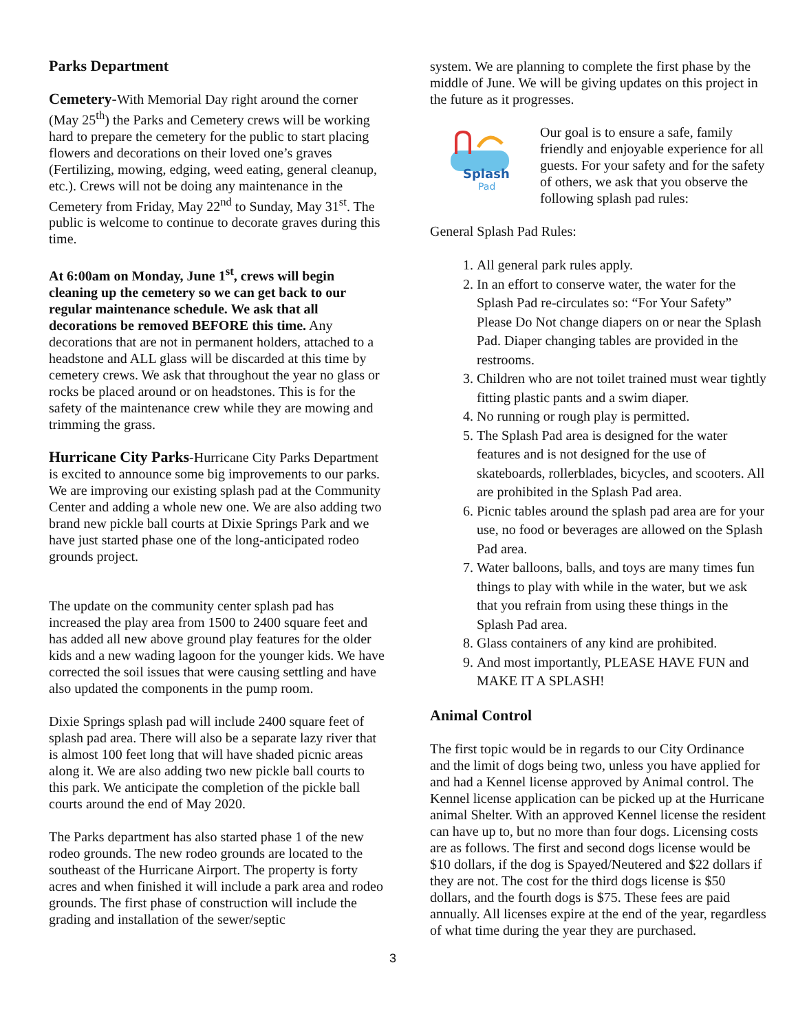Parks Department
Cemetery-With Memorial Day right around the corner (May 25<sup>th</sup>) the Parks and Cemetery crews will be working hard to prepare the cemetery for the public to start placing flowers and decorations on their loved one’s graves (Fertilizing, mowing, edging, weed eating, general cleanup, etc.). Crews will not be doing any maintenance in the Cemetery from Friday, May 22<sup>nd</sup> to Sunday, May 31<sup>st</sup>. The public is welcome to continue to decorate graves during this time.
At 6:00am on Monday, June 1<sup>st</sup>, crews will begin cleaning up the cemetery so we can get back to our regular maintenance schedule. We ask that all decorations be removed BEFORE this time. Any decorations that are not in permanent holders, attached to a headstone and ALL glass will be discarded at this time by cemetery crews. We ask that throughout the year no glass or rocks be placed around or on headstones. This is for the safety of the maintenance crew while they are mowing and trimming the grass.
Hurricane City Parks-Hurricane City Parks Department is excited to announce some big improvements to our parks. We are improving our existing splash pad at the Community Center and adding a whole new one. We are also adding two brand new pickle ball courts at Dixie Springs Park and we have just started phase one of the long-anticipated rodeo grounds project.
The update on the community center splash pad has increased the play area from 1500 to 2400 square feet and has added all new above ground play features for the older kids and a new wading lagoon for the younger kids. We have corrected the soil issues that were causing settling and have also updated the components in the pump room.
Dixie Springs splash pad will include 2400 square feet of splash pad area. There will also be a separate lazy river that is almost 100 feet long that will have shaded picnic areas along it. We are also adding two new pickle ball courts to this park. We anticipate the completion of the pickle ball courts around the end of May 2020.
The Parks department has also started phase 1 of the new rodeo grounds. The new rodeo grounds are located to the southeast of the Hurricane Airport. The property is forty acres and when finished it will include a park area and rodeo grounds. The first phase of construction will include the grading and installation of the sewer/septic
system. We are planning to complete the first phase by the middle of June. We will be giving updates on this project in the future as it progresses.
Splash
Pad
Our goal is to ensure a safe, family friendly and enjoyable experience for all guests. For your safety and for the safety of others, we ask that you observe the following splash pad rules:
General Splash Pad Rules:
1. All general park rules apply.
2. In an effort to conserve water, the water for the Splash Pad re-circulates so: “For Your Safety” Please Do Not change diapers on or near the Splash Pad. Diaper changing tables are provided in the restrooms.
3. Children who are not toilet trained must wear tightly fitting plastic pants and a swim diaper.
4. No running or rough play is permitted.
5. The Splash Pad area is designed for the water features and is not designed for the use of skateboards, rollerblades, bicycles, and scooters. All are prohibited in the Splash Pad area.
6. Picnic tables around the splash pad area are for your use, no food or beverages are allowed on the Splash Pad area.
7. Water balloons, balls, and toys are many times fun things to play with while in the water, but we ask that you refrain from using these things in the Splash Pad area.
8. Glass containers of any kind are prohibited.
9. And most importantly, PLEASE HAVE FUN and MAKE IT A SPLASH!
Animal Control
The first topic would be in regards to our City Ordinance and the limit of dogs being two, unless you have applied for and had a Kennel license approved by Animal control. The Kennel license application can be picked up at the Hurricane animal Shelter. With an approved Kennel license the resident can have up to, but no more than four dogs. Licensing costs are as follows. The first and second dogs license would be $10 dollars, if the dog is Spayed/Neutered and $22 dollars if they are not. The cost for the third dogs license is $50 dollars, and the fourth dogs is $75. These fees are paid annually. All licenses expire at the end of the year, regardless of what time during the year they are purchased.
3